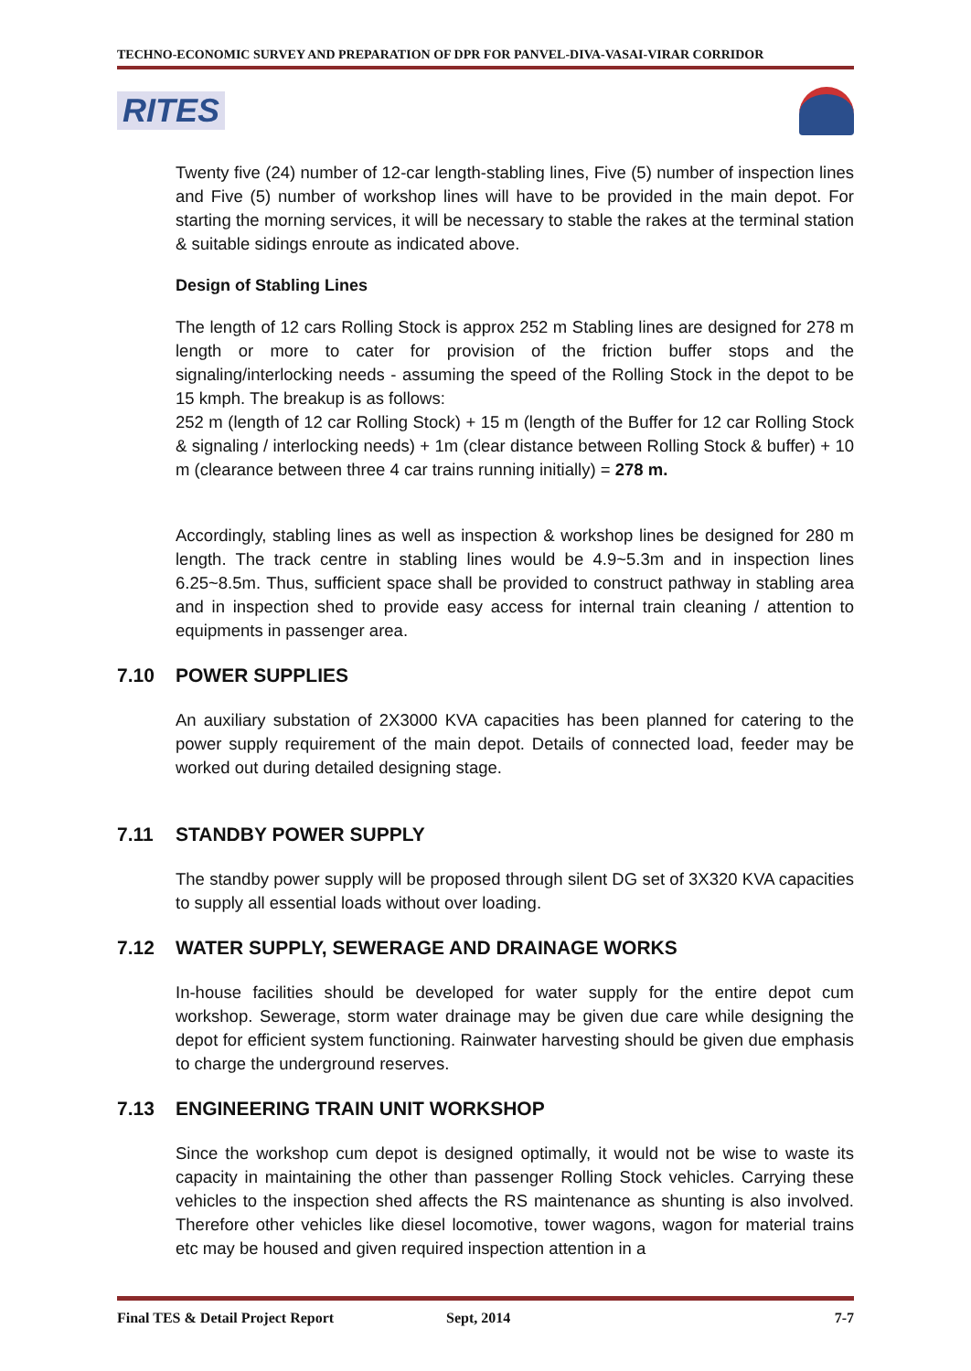TECHNO-ECONOMIC SURVEY AND PREPARATION OF DPR FOR PANVEL-DIVA-VASAI-VIRAR CORRIDOR
RITES
Twenty five (24) number of 12-car length-stabling lines, Five (5) number of inspection lines and Five (5) number of workshop lines will have to be provided in the main depot. For starting the morning services, it will be necessary to stable the rakes at the terminal station & suitable sidings enroute as indicated above.
Design of Stabling Lines
The length of 12 cars Rolling Stock is approx 252 m Stabling lines are designed for 278 m length or more to cater for provision of the friction buffer stops and the signaling/interlocking needs - assuming the speed of the Rolling Stock in the depot to be 15 kmph. The breakup is as follows:
252 m (length of 12 car Rolling Stock) + 15 m (length of the Buffer for 12 car Rolling Stock & signaling / interlocking needs) + 1m (clear distance between Rolling Stock & buffer) + 10 m (clearance between three 4 car trains running initially) = 278 m.
Accordingly, stabling lines as well as inspection & workshop lines be designed for 280 m length. The track centre in stabling lines would be 4.9~5.3m and in inspection lines 6.25~8.5m. Thus, sufficient space shall be provided to construct pathway in stabling area and in inspection shed to provide easy access for internal train cleaning / attention to equipments in passenger area.
7.10 POWER SUPPLIES
An auxiliary substation of 2X3000 KVA capacities has been planned for catering to the power supply requirement of the main depot. Details of connected load, feeder may be worked out during detailed designing stage.
7.11 STANDBY POWER SUPPLY
The standby power supply will be proposed through silent DG set of 3X320 KVA capacities to supply all essential loads without over loading.
7.12 WATER SUPPLY, SEWERAGE AND DRAINAGE WORKS
In-house facilities should be developed for water supply for the entire depot cum workshop. Sewerage, storm water drainage may be given due care while designing the depot for efficient system functioning. Rainwater harvesting should be given due emphasis to charge the underground reserves.
7.13 ENGINEERING TRAIN UNIT WORKSHOP
Since the workshop cum depot is designed optimally, it would not be wise to waste its capacity in maintaining the other than passenger Rolling Stock vehicles. Carrying these vehicles to the inspection shed affects the RS maintenance as shunting is also involved. Therefore other vehicles like diesel locomotive, tower wagons, wagon for material trains etc may be housed and given required inspection attention in a
Final TES & Detail Project Report Sept, 2014 7-7